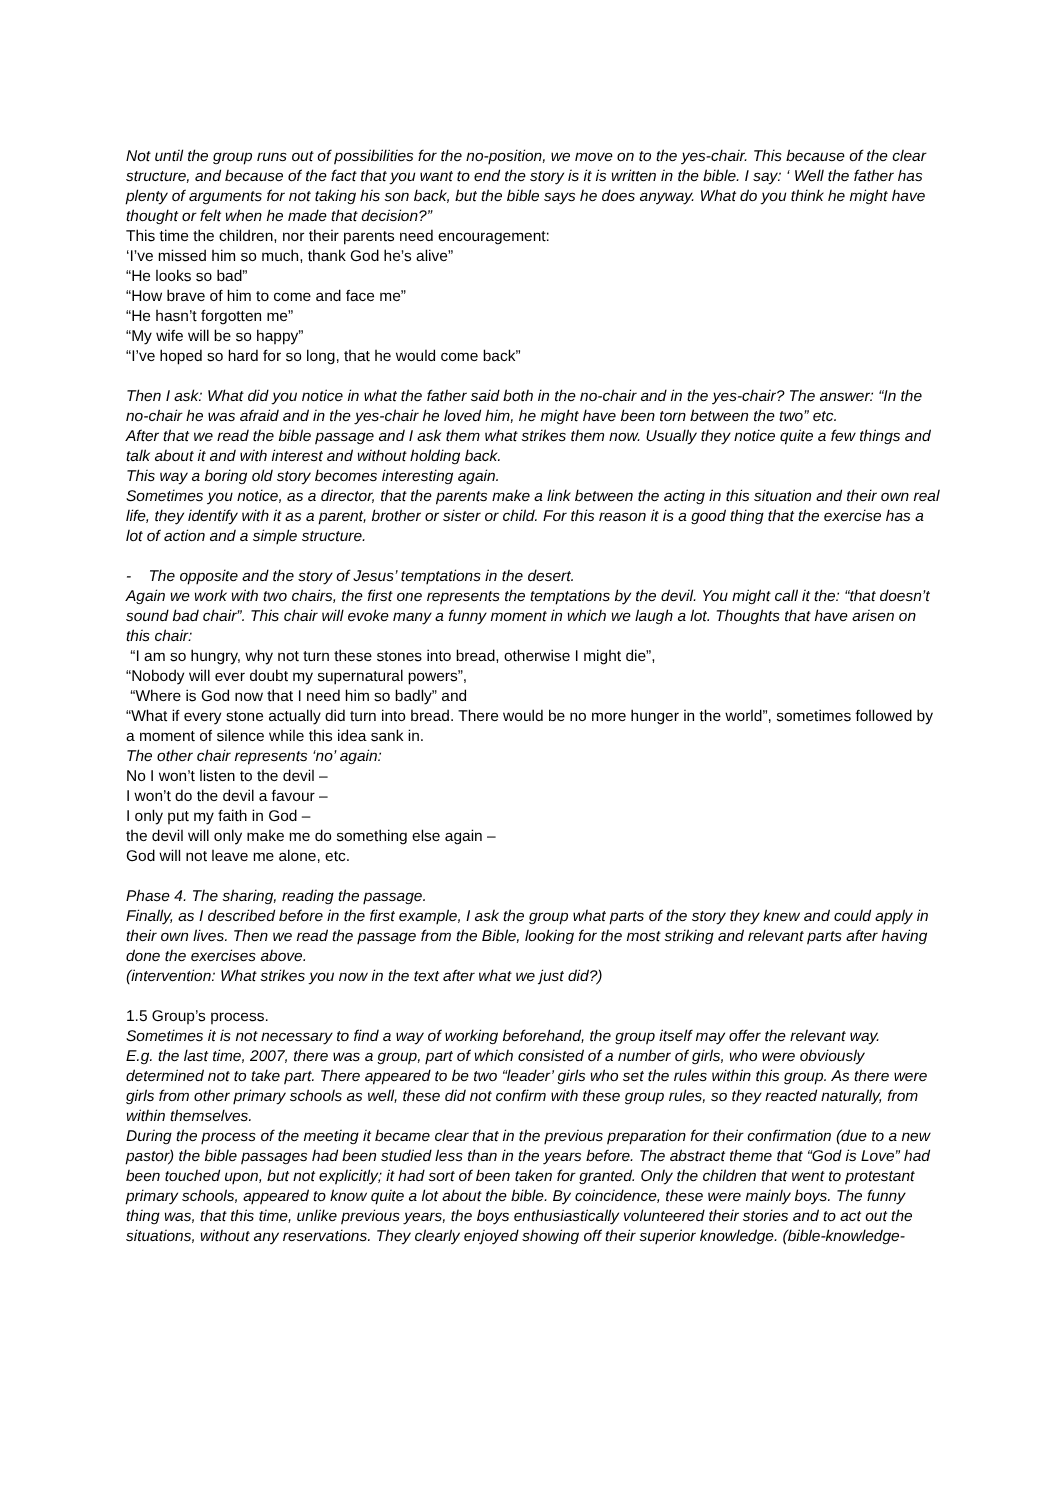Not until the group runs out of possibilities for the no-position, we move on to the yes-chair. This because of the clear structure, and because of the fact that you want to end the story is it is written in the bible. I say: ‘ Well the father has plenty of arguments for not taking his son back, but the bible says he does anyway. What do you think he might have thought or felt when he made that decision?”
This time the children, nor their parents need encouragement:
‘I’ve missed him so much, thank God he’s alive”
“He looks so bad”
“How brave of him to come and face me”
“He hasn’t forgotten me”
“My wife will be so happy”
“I’ve hoped so hard for so long, that he would come back”
Then I ask: What did you notice in what the father said both in the no-chair and in the yes-chair? The answer: “In the no-chair he was afraid and in the yes-chair he loved him, he might have been torn between the two” etc.
After that we read the bible passage and I ask them what strikes them now. Usually they notice quite a few things and talk about it and with interest and without holding back.
This way a boring old story becomes interesting again.
Sometimes you notice, as a director, that the parents make a link between the acting in this situation and their own real life, they identify with it as a parent, brother or sister or child. For this reason it is a good thing that the exercise has a lot of action and a simple structure.
- The opposite and the story of Jesus’ temptations in the desert.
Again we work with two chairs, the first one represents the temptations by the devil. You might call it the: “that doesn’t sound bad chair”. This chair will evoke many a funny moment in which we laugh a lot. Thoughts that have arisen on this chair:
“I am so hungry, why not turn these stones into bread, otherwise I might die”,
“Nobody will ever doubt my supernatural powers”,
“Where is God now that I need him so badly” and
“What if every stone actually did turn into bread. There would be no more hunger in the world”, sometimes followed by a moment of silence while this idea sank in.
The other chair represents ‘no’ again:
No I won’t listen to the devil –
I won’t do the devil a favour –
I only put my faith in God –
the devil will only make me do something else again –
God will not leave me alone, etc.
Phase 4. The sharing, reading the passage.
Finally, as I described before in the first example, I ask the group what parts of the story they knew and could apply in their own lives. Then we read the passage from the Bible, looking for the most striking and relevant parts after having done the exercises above.
(intervention: What strikes you now in the text after what we just did?)
1.5 Group’s process.
Sometimes it is not necessary to find a way of working beforehand, the group itself may offer the relevant way.
E.g. the last time, 2007, there was a group, part of which consisted of a number of girls, who were obviously determined not to take part. There appeared to be two “leader’ girls who set the rules within this group. As there were girls from other primary schools as well, these did not confirm with these group rules, so they reacted naturally, from within themselves.
During the process of the meeting it became clear that in the previous preparation for their confirmation (due to a new pastor) the bible passages had been studied less than in the years before. The abstract theme that “God is Love” had been touched upon, but not explicitly; it had sort of been taken for granted. Only the children that went to protestant primary schools, appeared to know quite a lot about the bible. By coincidence, these were mainly boys. The funny thing was, that this time, unlike previous years, the boys enthusiastically volunteered their stories and to act out the situations, without any reservations. They clearly enjoyed showing off their superior knowledge. (bible-knowledge-